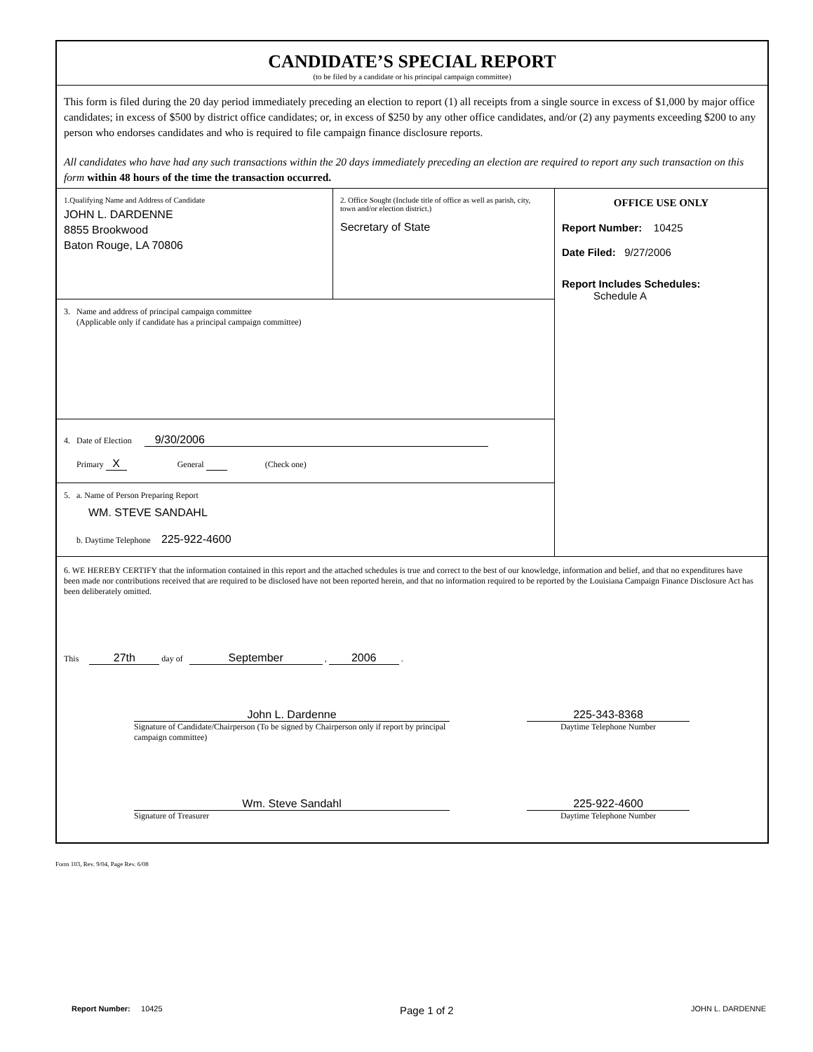CANDIDATE’S SPECIAL REPORT
(to be filed by a candidate or his principal campaign committee)
This form is filed during the 20 day period immediately preceding an election to report (1) all receipts from a single source in excess of $1,000 by major office candidates; in excess of $500 by district office candidates; or, in excess of $250 by any other office candidates, and/or (2) any payments exceeding $200 to any person who endorses candidates and who is required to file campaign finance disclosure reports.
All candidates who have had any such transactions within the 20 days immediately preceding an election are required to report any such transaction on this form within 48 hours of the time the transaction occurred.
1.Qualifying Name and Address of Candidate
JOHN L. DARDENNE
8855 Brookwood
Baton Rouge, LA 70806
2. Office Sought (Include title of office as well as parish, city, town and/or election district.)
Secretary of State
3. Name and address of principal campaign committee
(Applicable only if candidate has a principal campaign committee)
4. Date of Election 9/30/2006
Primary X General (Check one)
5. a. Name of Person Preparing Report
WM. STEVE SANDAHL
b. Daytime Telephone 225-922-4600
OFFICE USE ONLY
Report Number: 10425
Date Filed: 9/27/2006
Report Includes Schedules:
Schedule A
6. WE HEREBY CERTIFY that the information contained in this report and the attached schedules is true and correct to the best of our knowledge, information and belief, and that no expenditures have been made nor contributions received that are required to be disclosed have not been reported herein, and that no information required to be reported by the Louisiana Campaign Finance Disclosure Act has been deliberately omitted.
This 27th day of September , 2006 .
John L. Dardenne
Signature of Candidate/Chairperson (To be signed by Chairperson only if report by principal campaign committee)
225-343-8368
Daytime Telephone Number
Wm. Steve Sandahl
Signature of Treasurer
225-922-4600
Daytime Telephone Number
Form 103, Rev. 9/04, Page Rev. 6/08
Report Number: 10425 Page 1 of 2 JOHN L. DARDENNE